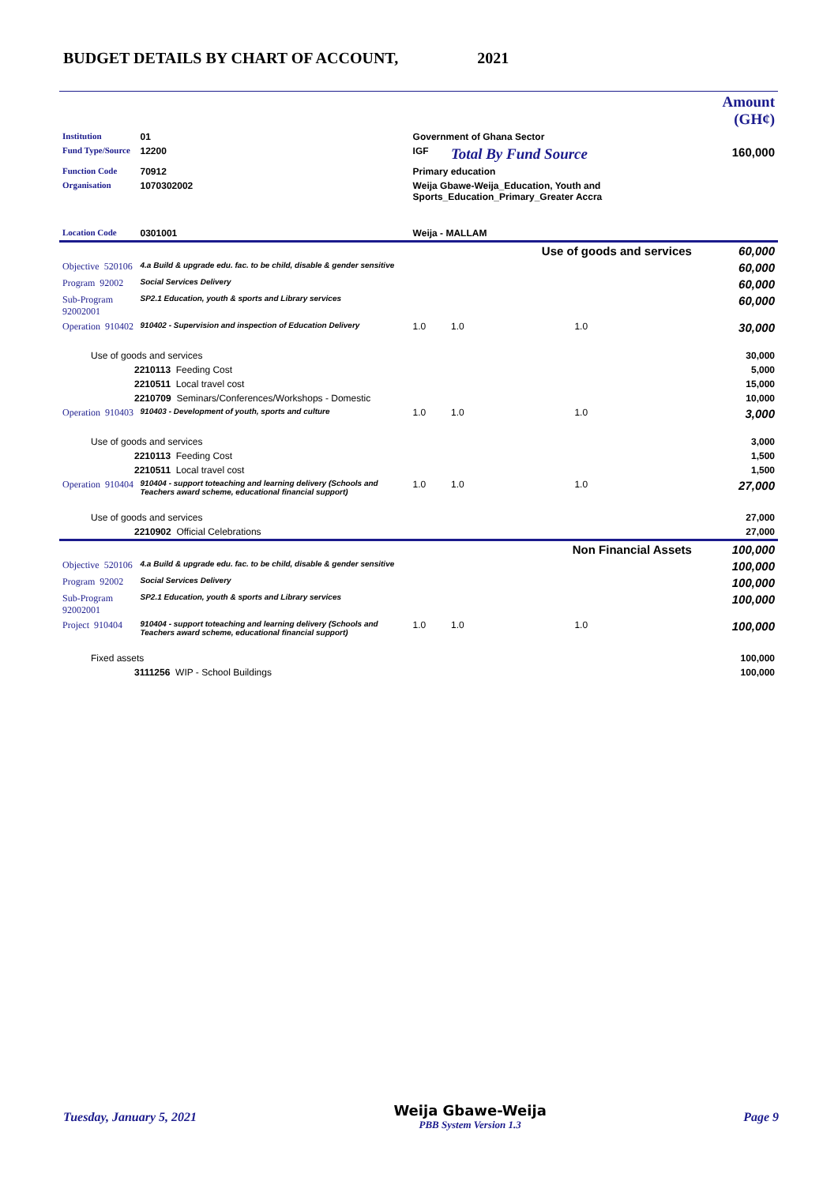BUDGET DETAILS BY CHART OF ACCOUNT, 2021
| | | | | | | Amount (GH¢) |
| Institution | 01 | Government of Ghana Sector | | | | |
| Fund Type/Source | 12200 | IGF | | Total By Fund Source | | 160,000 |
| Function Code | 70912 | Primary education | | | | |
| Organisation | 1070302002 | Weija Gbawe-Weija_Education, Youth and Sports_Education_Primary_Greater Accra | | | | |
| Location Code | 0301001 | Weija - MALLAM | | | | |
| Use of goods and services | | | | | | 60,000 |
| Objective 520106 | 4.a Build & upgrade edu. fac. to be child, disable & gender sensitive | | | | | 60,000 |
| Program 92002 | Social Services Delivery | | | | | 60,000 |
| Sub-Program 92002001 | SP2.1 Education, youth & sports and Library services | | | | | 60,000 |
| Operation 910402 | 910402 - Supervision and inspection of Education Delivery | | 1.0 | 1.0 | 1.0 | 30,000 |
| Use of goods and services | | | | | | 30,000 |
| 2210113 Feeding Cost | | | | | | 5,000 |
| 2210511 Local travel cost | | | | | | 15,000 |
| 2210709 Seminars/Conferences/Workshops - Domestic | | | | | | 10,000 |
| Operation 910403 | 910403 - Development of youth, sports and culture | | 1.0 | 1.0 | 1.0 | 3,000 |
| Use of goods and services | | | | | | 3,000 |
| 2210113 Feeding Cost | | | | | | 1,500 |
| 2210511 Local travel cost | | | | | | 1,500 |
| Operation 910404 | 910404 - support toteaching and learning delivery (Schools and Teachers award scheme, educational financial support) | | 1.0 | 1.0 | 1.0 | 27,000 |
| Use of goods and services | | | | | | 27,000 |
| 2210902 Official Celebrations | | | | | | 27,000 |
| Non Financial Assets | | | | | | 100,000 |
| Objective 520106 | 4.a Build & upgrade edu. fac. to be child, disable & gender sensitive | | | | | 100,000 |
| Program 92002 | Social Services Delivery | | | | | 100,000 |
| Sub-Program 92002001 | SP2.1 Education, youth & sports and Library services | | | | | 100,000 |
| Project 910404 | 910404 - support toteaching and learning delivery (Schools and Teachers award scheme, educational financial support) | | 1.0 | 1.0 | 1.0 | 100,000 |
| Fixed assets | | | | | | 100,000 |
| 3111256 WIP - School Buildings | | | | | | 100,000 |
Tuesday, January 5, 2021 Weija Gbawe-Weija
PBB System Version 1.3 Page 9